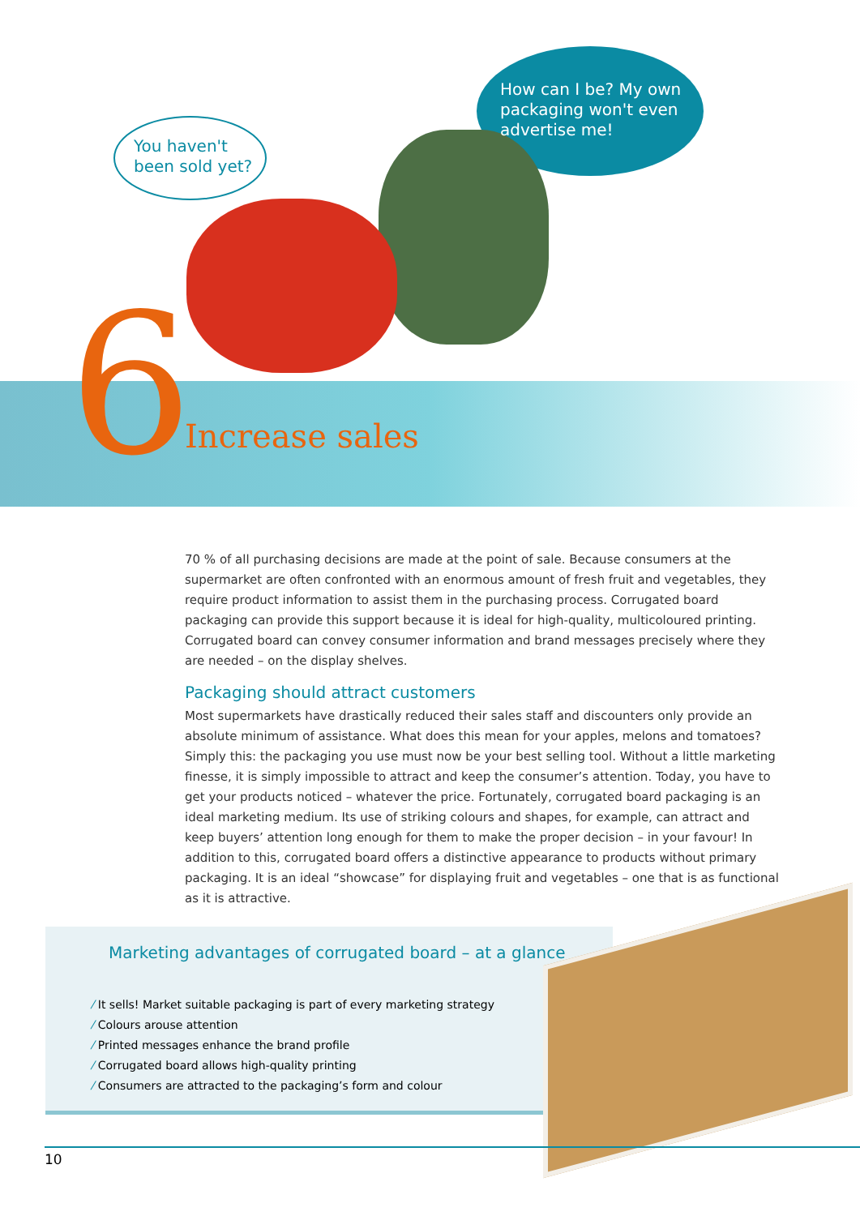You haven't
been sold yet?
How can I be? My own
packaging won't even
advertise me!
6 Increase sales
70 % of all purchasing decisions are made at the point of sale. Because consumers at the supermarket are often confronted with an enormous amount of fresh fruit and vegetables, they require product information to assist them in the purchasing process. Corrugated board packaging can provide this support because it is ideal for high-quality, multicoloured printing. Corrugated board can convey consumer information and brand messages precisely where they are needed – on the display shelves.
Packaging should attract customers
Most supermarkets have drastically reduced their sales staff and discounters only provide an absolute minimum of assistance. What does this mean for your apples, melons and tomatoes? Simply this: the packaging you use must now be your best selling tool. Without a little marketing finesse, it is simply impossible to attract and keep the consumer’s attention. Today, you have to get your products noticed – whatever the price. Fortunately, corrugated board packaging is an ideal marketing medium. Its use of striking colours and shapes, for example, can attract and keep buyers’ attention long enough for them to make the proper decision – in your favour! In addition to this, corrugated board offers a distinctive appearance to products without primary packaging. It is an ideal “showcase” for displaying fruit and vegetables – one that is as functional as it is attractive.
Marketing advantages of corrugated board – at a glance
⁄ It sells! Market suitable packaging is part of every marketing strategy
⁄ Colours arouse attention
⁄ Printed messages enhance the brand profile
⁄ Corrugated board allows high-quality printing
⁄ Consumers are attracted to the packaging’s form and colour
10